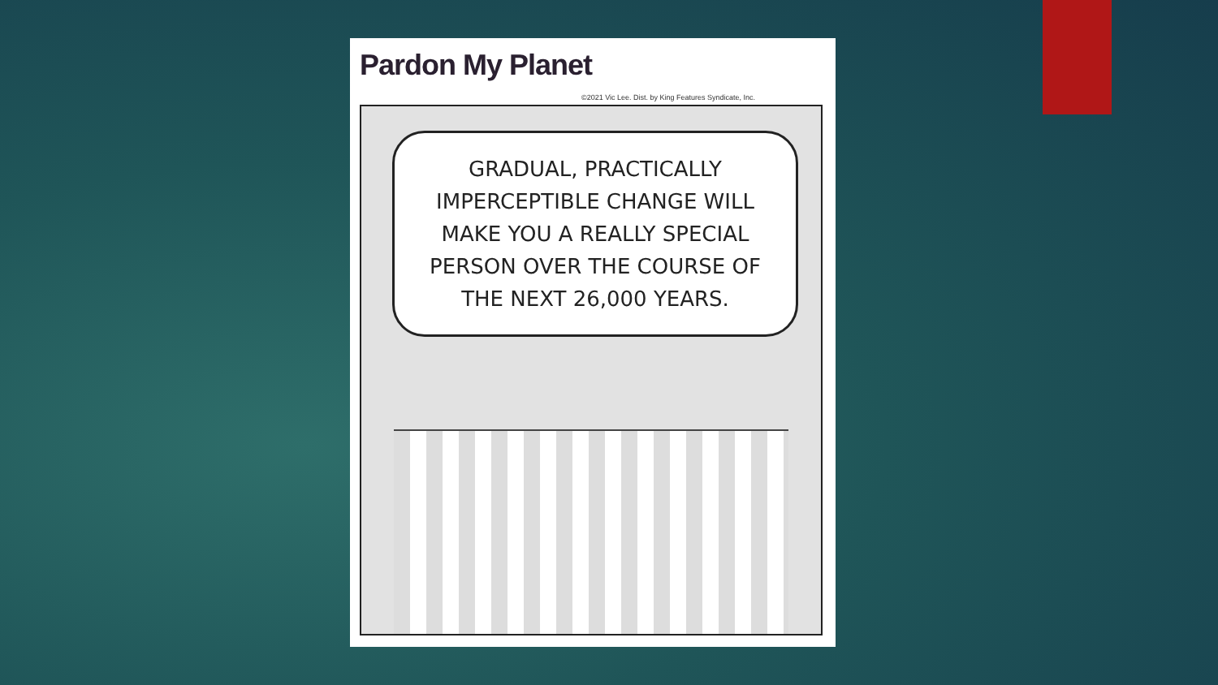Pardon My Planet
©2021 Vic Lee. Dist. by King Features Syndicate, Inc.
GRADUAL, PRACTICALLY IMPERCEPTIBLE CHANGE WILL MAKE YOU A REALLY SPECIAL PERSON OVER THE COURSE OF THE NEXT 26,000 YEARS.